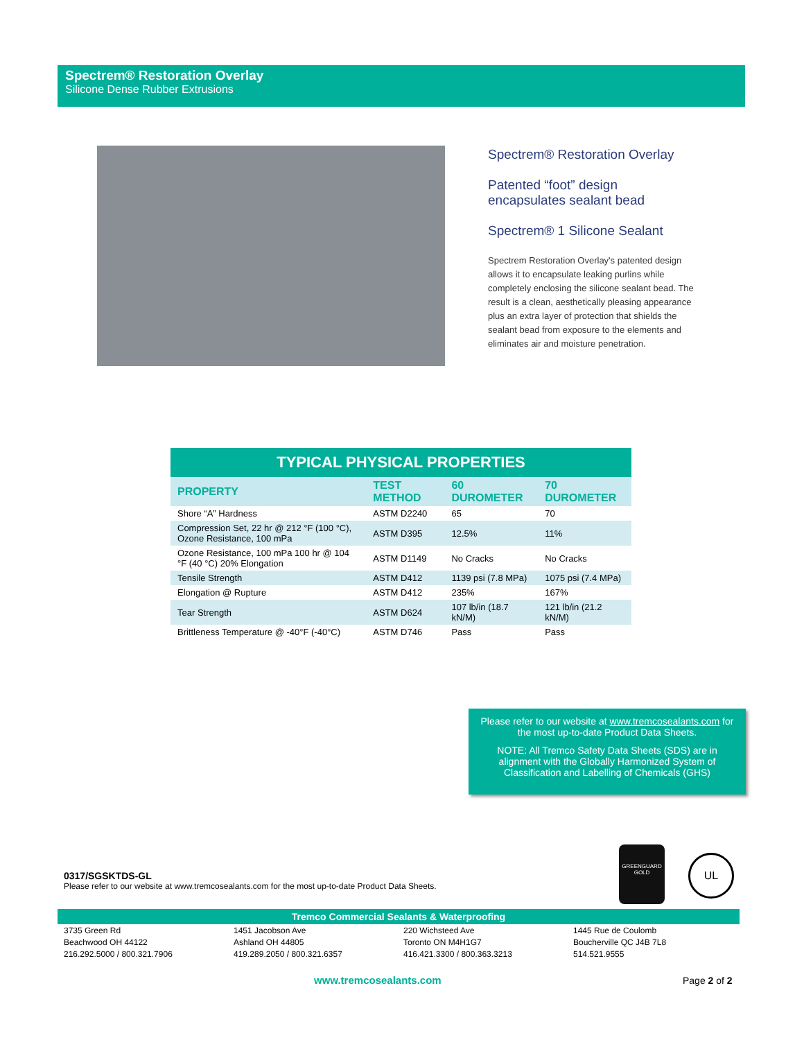Spectrem® Restoration Overlay
Silicone Dense Rubber Extrusions
Spectrem® Restoration Overlay
Patented “foot” design
encapsulates sealant bead
Spectrem® 1 Silicone Sealant
Spectrem Restoration Overlay's patented design allows it to encapsulate leaking purlins while completely enclosing the silicone sealant bead. The result is a clean, aesthetically pleasing appearance plus an extra layer of protection that shields the sealant bead from exposure to the elements and eliminates air and moisture penetration.
| TYPICAL PHYSICAL PROPERTIES | | | |
| --- | --- | --- | --- |
| PROPERTY | TEST METHOD | 60 DUROMETER | 70 DUROMETER |
| Shore “A” Hardness | ASTM D2240 | 65 | 70 |
| Compression Set, 22 hr @ 212 °F (100 °C), Ozone Resistance, 100 mPa | ASTM D395 | 12.5% | 11% |
| Ozone Resistance, 100 mPa 100 hr @ 104 °F (40 °C) 20% Elongation | ASTM D1149 | No Cracks | No Cracks |
| Tensile Strength | ASTM D412 | 1139 psi (7.8 MPa) | 1075 psi (7.4 MPa) |
| Elongation @ Rupture | ASTM D412 | 235% | 167% |
| Tear Strength | ASTM D624 | 107 lb/in (18.7 kN/M) | 121 lb/in (21.2 kN/M) |
| Brittleness Temperature @ -40°F (-40°C) | ASTM D746 | Pass | Pass |
Please refer to our website at www.tremcosealants.com for the most up-to-date Product Data Sheets.
NOTE: All Tremco Safety Data Sheets (SDS) are in alignment with the Globally Harmonized System of Classification and Labelling of Chemicals (GHS)
GREENGUARD
GOLD
UL
0317/SGSKTDS-GL
Please refer to our website at www.tremcosealants.com for the most up-to-date Product Data Sheets.
Tremco Commercial Sealants & Waterproofing
3735 Green Rd
Beachwood OH 44122
216.292.5000 / 800.321.7906
1451 Jacobson Ave
Ashland OH 44805
419.289.2050 / 800.321.6357
220 Wichsteed Ave
Toronto ON M4H1G7
416.421.3300 / 800.363.3213
1445 Rue de Coulomb
Boucherville QC J4B 7L8
514.521.9555
www.tremcosealants.com Page 2 of 2